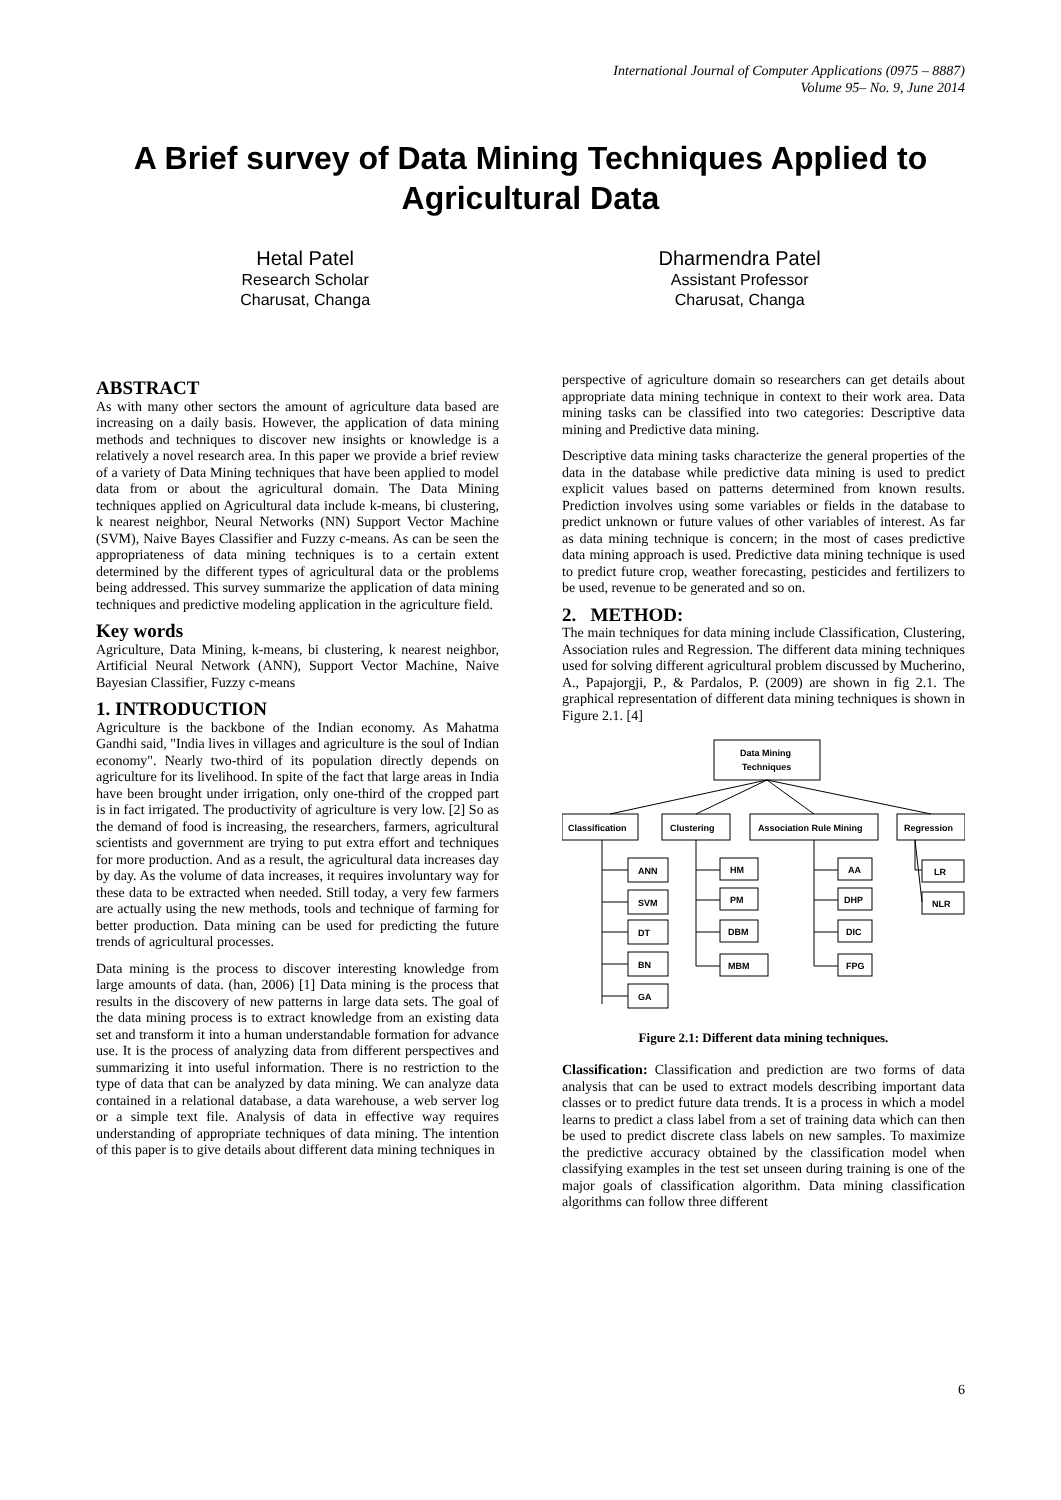International Journal of Computer Applications (0975 – 8887)
Volume 95– No. 9, June 2014
A Brief survey of Data Mining Techniques Applied to Agricultural Data
Hetal Patel
Research Scholar
Charusat, Changa
Dharmendra Patel
Assistant Professor
Charusat, Changa
ABSTRACT
As with many other sectors the amount of agriculture data based are increasing on a daily basis. However, the application of data mining methods and techniques to discover new insights or knowledge is a relatively a novel research area. In this paper we provide a brief review of a variety of Data Mining techniques that have been applied to model data from or about the agricultural domain. The Data Mining techniques applied on Agricultural data include k-means, bi clustering, k nearest neighbor, Neural Networks (NN) Support Vector Machine (SVM), Naive Bayes Classifier and Fuzzy c-means. As can be seen the appropriateness of data mining techniques is to a certain extent determined by the different types of agricultural data or the problems being addressed. This survey summarize the application of data mining techniques and predictive modeling application in the agriculture field.
Key words
Agriculture, Data Mining, k-means, bi clustering, k nearest neighbor, Artificial Neural Network (ANN), Support Vector Machine, Naive Bayesian Classifier, Fuzzy c-means
1. INTRODUCTION
Agriculture is the backbone of the Indian economy. As Mahatma Gandhi said, "India lives in villages and agriculture is the soul of Indian economy". Nearly two-third of its population directly depends on agriculture for its livelihood. In spite of the fact that large areas in India have been brought under irrigation, only one-third of the cropped part is in fact irrigated. The productivity of agriculture is very low. [2] So as the demand of food is increasing, the researchers, farmers, agricultural scientists and government are trying to put extra effort and techniques for more production. And as a result, the agricultural data increases day by day. As the volume of data increases, it requires involuntary way for these data to be extracted when needed. Still today, a very few farmers are actually using the new methods, tools and technique of farming for better production. Data mining can be used for predicting the future trends of agricultural processes.
Data mining is the process to discover interesting knowledge from large amounts of data. (han, 2006) [1] Data mining is the process that results in the discovery of new patterns in large data sets. The goal of the data mining process is to extract knowledge from an existing data set and transform it into a human understandable formation for advance use. It is the process of analyzing data from different perspectives and summarizing it into useful information. There is no restriction to the type of data that can be analyzed by data mining. We can analyze data contained in a relational database, a data warehouse, a web server log or a simple text file. Analysis of data in effective way requires understanding of appropriate techniques of data mining. The intention of this paper is to give details about different data mining techniques in
perspective of agriculture domain so researchers can get details about appropriate data mining technique in context to their work area. Data mining tasks can be classified into two categories: Descriptive data mining and Predictive data mining.
Descriptive data mining tasks characterize the general properties of the data in the database while predictive data mining is used to predict explicit values based on patterns determined from known results. Prediction involves using some variables or fields in the database to predict unknown or future values of other variables of interest. As far as data mining technique is concern; in the most of cases predictive data mining approach is used. Predictive data mining technique is used to predict future crop, weather forecasting, pesticides and fertilizers to be used, revenue to be generated and so on.
2. METHOD:
The main techniques for data mining include Classification, Clustering, Association rules and Regression. The different data mining techniques used for solving different agricultural problem discussed by Mucherino, A., Papajorgji, P., & Pardalos, P. (2009) are shown in fig 2.1. The graphical representation of different data mining techniques is shown in Figure 2.1. [4]
Data Mining
Techniques
Classification
Clustering
Association Rule Mining
Regression
ANN
SVM
DT
BN
GA
HM
PM
DBM
MBM
AA
DHP
DIC
FPG
LR
NLR
Figure 2.1: Different data mining techniques.
Classification: Classification and prediction are two forms of data analysis that can be used to extract models describing important data classes or to predict future data trends. It is a process in which a model learns to predict a class label from a set of training data which can then be used to predict discrete class labels on new samples. To maximize the predictive accuracy obtained by the classification model when classifying examples in the test set unseen during training is one of the major goals of classification algorithm. Data mining classification algorithms can follow three different
6